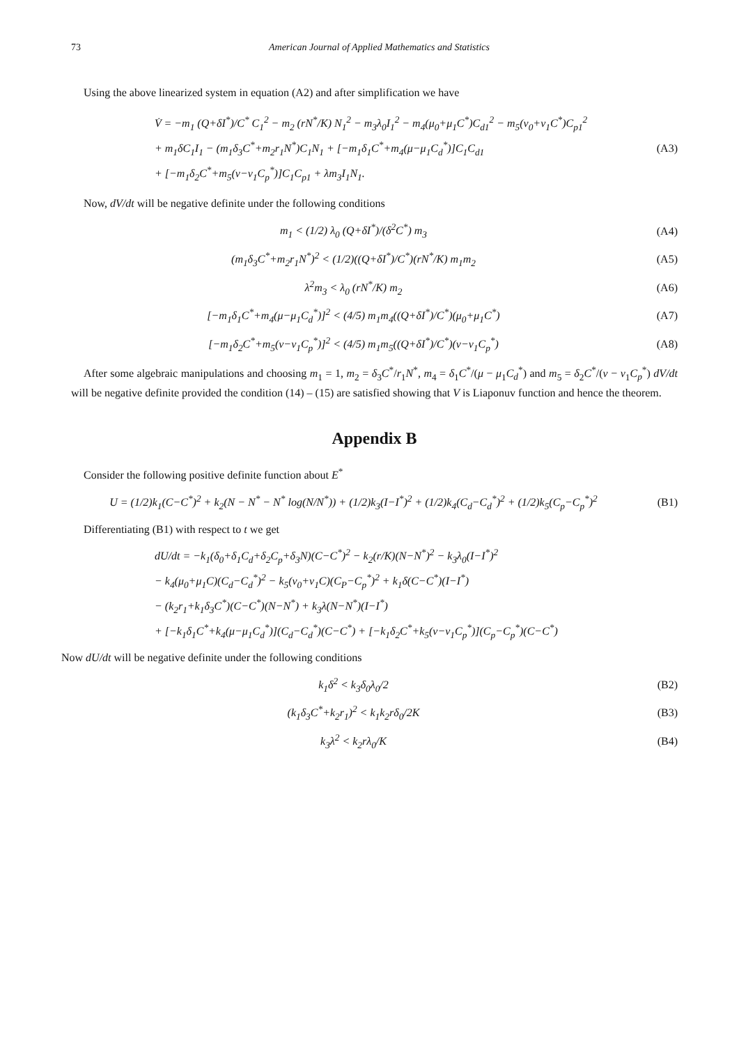73 American Journal of Applied Mathematics and Statistics
Using the above linearized system in equation (A2) and after simplification we have
V̇ = −m<sub>1</sub> (Q+δI<sup>*</sup>)/C<sup>*</sup> C<sub>1</sub><sup>2</sup> − m<sub>2</sub> (rN<sup>*</sup>/K) N<sub>1</sub><sup>2</sup> − m<sub>3</sub>λ<sub>0</sub>I<sub>1</sub><sup>2</sup> − m<sub>4</sub>(μ<sub>0</sub>+μ<sub>1</sub>C<sup>*</sup>)C<sub>d1</sub><sup>2</sup> − m<sub>5</sub>(ν<sub>0</sub>+ν<sub>1</sub>C<sup>*</sup>)C<sub>p1</sub><sup>2</sup>
+ m<sub>1</sub>δC<sub>1</sub>I<sub>1</sub> − (m<sub>1</sub>δ<sub>3</sub>C<sup>*</sup>+m<sub>2</sub>r<sub>1</sub>N<sup>*</sup>)C<sub>1</sub>N<sub>1</sub> + [−m<sub>1</sub>δ<sub>1</sub>C<sup>*</sup>+m<sub>4</sub>(μ−μ<sub>1</sub>C<sub>d</sub><sup>*</sup>)]C<sub>1</sub>C<sub>d1</sub>
+ [−m<sub>1</sub>δ<sub>2</sub>C<sup>*</sup>+m<sub>5</sub>(ν−ν<sub>1</sub>C<sub>p</sub><sup>*</sup>)]C<sub>1</sub>C<sub>p1</sub> + λm<sub>3</sub>I<sub>1</sub>N<sub>1</sub>.
(A3)
Now, dV/dt will be negative definite under the following conditions
m<sub>1</sub> < (1/2) λ<sub>0</sub> (Q+δI<sup>*</sup>)/(δ<sup>2</sup>C<sup>*</sup>) m<sub>3</sub>
(A4)
(m<sub>1</sub>δ<sub>3</sub>C<sup>*</sup>+m<sub>2</sub>r<sub>1</sub>N<sup>*</sup>)<sup>2</sup> < (1/2)((Q+δI<sup>*</sup>)/C<sup>*</sup>)(rN<sup>*</sup>/K) m<sub>1</sub>m<sub>2</sub>
(A5)
λ<sup>2</sup>m<sub>3</sub> < λ<sub>0</sub> (rN<sup>*</sup>/K) m<sub>2</sub> (A6)
[−m<sub>1</sub>δ<sub>1</sub>C<sup>*</sup>+m<sub>4</sub>(μ−μ<sub>1</sub>C<sub>d</sub><sup>*</sup>)]<sup>2</sup> < (4/5) m<sub>1</sub>m<sub>4</sub>((Q+δI<sup>*</sup>)/C<sup>*</sup>)(μ<sub>0</sub>+μ<sub>1</sub>C<sup>*</sup>)
(A7)
[−m<sub>1</sub>δ<sub>2</sub>C<sup>*</sup>+m<sub>5</sub>(ν−ν<sub>1</sub>C<sub>p</sub><sup>*</sup>)]<sup>2</sup> < (4/5) m<sub>1</sub>m<sub>5</sub>((Q+δI<sup>*</sup>)/C<sup>*</sup>)(ν−ν<sub>1</sub>C<sub>p</sub><sup>*</sup>)
(A8)
After some algebraic manipulations and choosing m<sub>1</sub> = 1, m<sub>2</sub> = δ<sub>3</sub>C<sup>*</sup>/r<sub>1</sub>N<sup>*</sup>, m<sub>4</sub> = δ<sub>1</sub>C<sup>*</sup>/(μ − μ<sub>1</sub>C<sub>d</sub><sup>*</sup>) and m<sub>5</sub> = δ<sub>2</sub>C<sup>*</sup>/(ν − ν<sub>1</sub>C<sub>p</sub><sup>*</sup>) dV/dt will be negative definite provided the condition (14) – (15) are satisfied showing that V is Liaponuv function and hence the theorem.
Appendix B
Consider the following positive definite function about E<sup>*</sup>
U = (1/2)k<sub>1</sub>(C−C<sup>*</sup>)<sup>2</sup> + k<sub>2</sub>(N − N<sup>*</sup> − N<sup>*</sup> log(N/N<sup>*</sup>)) + (1/2)k<sub>3</sub>(I−I<sup>*</sup>)<sup>2</sup> + (1/2)k<sub>4</sub>(C<sub>d</sub>−C<sub>d</sub><sup>*</sup>)<sup>2</sup> + (1/2)k<sub>5</sub>(C<sub>p</sub>−C<sub>p</sub><sup>*</sup>)<sup>2</sup>
(B1)
Differentiating (B1) with respect to t we get
dU/dt = −k<sub>1</sub>(δ<sub>0</sub>+δ<sub>1</sub>C<sub>d</sub>+δ<sub>2</sub>C<sub>p</sub>+δ<sub>3</sub>N)(C−C<sup>*</sup>)<sup>2</sup> − k<sub>2</sub>(r/K)(N−N<sup>*</sup>)<sup>2</sup> − k<sub>3</sub>λ<sub>0</sub>(I−I<sup>*</sup>)<sup>2</sup>
− k<sub>4</sub>(μ<sub>0</sub>+μ<sub>1</sub>C)(C<sub>d</sub>−C<sub>d</sub><sup>*</sup>)<sup>2</sup> − k<sub>5</sub>(ν<sub>0</sub>+ν<sub>1</sub>C)(C<sub>P</sub>−C<sub>p</sub><sup>*</sup>)<sup>2</sup> + k<sub>1</sub>δ(C−C<sup>*</sup>)(I−I<sup>*</sup>)
− (k<sub>2</sub>r<sub>1</sub>+k<sub>1</sub>δ<sub>3</sub>C<sup>*</sup>)(C−C<sup>*</sup>)(N−N<sup>*</sup>) + k<sub>3</sub>λ(N−N<sup>*</sup>)(I−I<sup>*</sup>)
+ [−k<sub>1</sub>δ<sub>1</sub>C<sup>*</sup>+k<sub>4</sub>(μ−μ<sub>1</sub>C<sub>d</sub><sup>*</sup>)](C<sub>d</sub>−C<sub>d</sub><sup>*</sup>)(C−C<sup>*</sup>) + [−k<sub>1</sub>δ<sub>2</sub>C<sup>*</sup>+k<sub>5</sub>(ν−ν<sub>1</sub>C<sub>p</sub><sup>*</sup>)](C<sub>p</sub>−C<sub>p</sub><sup>*</sup>)(C−C<sup>*</sup>)
Now dU/dt will be negative definite under the following conditions
k<sub>1</sub>δ<sup>2</sup> < k<sub>3</sub>δ<sub>0</sub>λ<sub>0</sub>/2 (B2)
(k<sub>1</sub>δ<sub>3</sub>C<sup>*</sup>+k<sub>2</sub>r<sub>1</sub>)<sup>2</sup> < k<sub>1</sub>k<sub>2</sub>rδ<sub>0</sub>/2K (B3)
k<sub>3</sub>λ<sup>2</sup> < k<sub>2</sub>rλ<sub>0</sub>/K (B4)